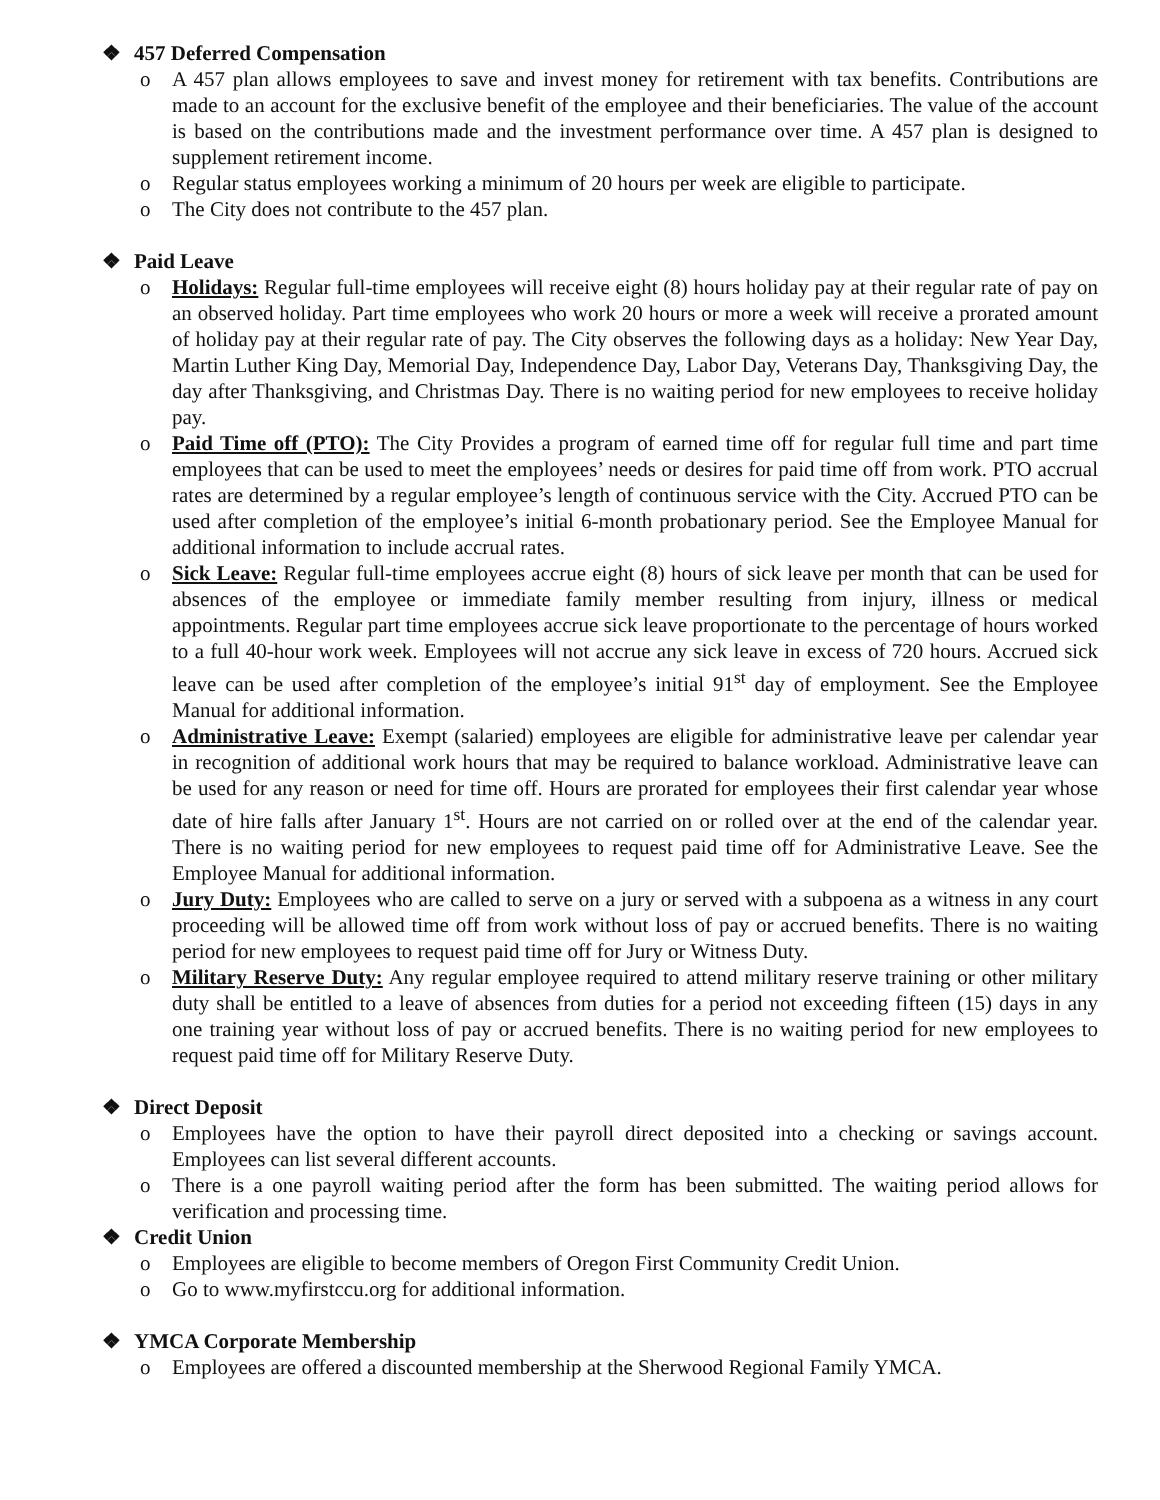❖ 457 Deferred Compensation
o A 457 plan allows employees to save and invest money for retirement with tax benefits. Contributions are made to an account for the exclusive benefit of the employee and their beneficiaries. The value of the account is based on the contributions made and the investment performance over time. A 457 plan is designed to supplement retirement income.
o Regular status employees working a minimum of 20 hours per week are eligible to participate.
o The City does not contribute to the 457 plan.
❖ Paid Leave
o Holidays: Regular full-time employees will receive eight (8) hours holiday pay at their regular rate of pay on an observed holiday. Part time employees who work 20 hours or more a week will receive a prorated amount of holiday pay at their regular rate of pay. The City observes the following days as a holiday: New Year Day, Martin Luther King Day, Memorial Day, Independence Day, Labor Day, Veterans Day, Thanksgiving Day, the day after Thanksgiving, and Christmas Day. There is no waiting period for new employees to receive holiday pay.
o Paid Time off (PTO): The City Provides a program of earned time off for regular full time and part time employees that can be used to meet the employees’ needs or desires for paid time off from work. PTO accrual rates are determined by a regular employee’s length of continuous service with the City. Accrued PTO can be used after completion of the employee’s initial 6-month probationary period. See the Employee Manual for additional information to include accrual rates.
o Sick Leave: Regular full-time employees accrue eight (8) hours of sick leave per month that can be used for absences of the employee or immediate family member resulting from injury, illness or medical appointments. Regular part time employees accrue sick leave proportionate to the percentage of hours worked to a full 40-hour work week. Employees will not accrue any sick leave in excess of 720 hours. Accrued sick leave can be used after completion of the employee’s initial 91<sup>st</sup> day of employment. See the Employee Manual for additional information.
o Administrative Leave: Exempt (salaried) employees are eligible for administrative leave per calendar year in recognition of additional work hours that may be required to balance workload. Administrative leave can be used for any reason or need for time off. Hours are prorated for employees their first calendar year whose date of hire falls after January 1<sup>st</sup>. Hours are not carried on or rolled over at the end of the calendar year. There is no waiting period for new employees to request paid time off for Administrative Leave. See the Employee Manual for additional information.
o Jury Duty: Employees who are called to serve on a jury or served with a subpoena as a witness in any court proceeding will be allowed time off from work without loss of pay or accrued benefits. There is no waiting period for new employees to request paid time off for Jury or Witness Duty.
o Military Reserve Duty: Any regular employee required to attend military reserve training or other military duty shall be entitled to a leave of absences from duties for a period not exceeding fifteen (15) days in any one training year without loss of pay or accrued benefits. There is no waiting period for new employees to request paid time off for Military Reserve Duty.
❖ Direct Deposit
o Employees have the option to have their payroll direct deposited into a checking or savings account. Employees can list several different accounts.
o There is a one payroll waiting period after the form has been submitted. The waiting period allows for verification and processing time.
❖ Credit Union
o Employees are eligible to become members of Oregon First Community Credit Union.
o Go to www.myfirstccu.org for additional information.
❖ YMCA Corporate Membership
o Employees are offered a discounted membership at the Sherwood Regional Family YMCA.